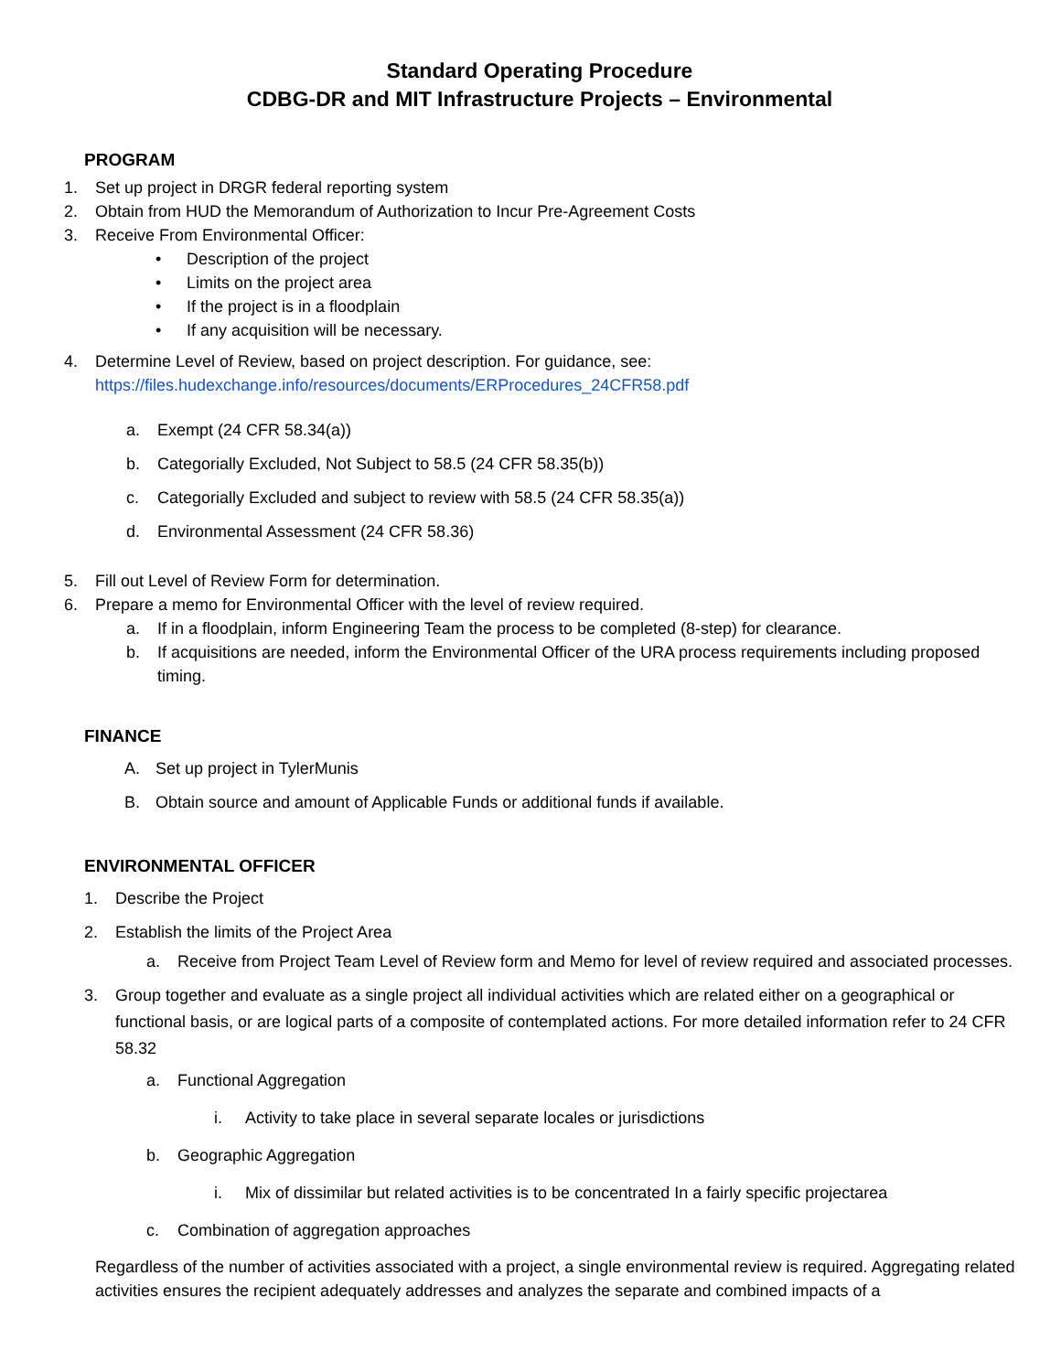Standard Operating Procedure
CDBG-DR and MIT Infrastructure Projects – Environmental
PROGRAM
1. Set up project in DRGR federal reporting system
2. Obtain from HUD the Memorandum of Authorization to Incur Pre-Agreement Costs
3. Receive From Environmental Officer:
• Description of the project
• Limits on the project area
• If the project is in a floodplain
• If any acquisition will be necessary.
4. Determine Level of Review, based on project description. For guidance, see:
https://files.hudexchange.info/resources/documents/ERProcedures_24CFR58.pdf
a. Exempt (24 CFR 58.34(a))
b. Categorially Excluded, Not Subject to 58.5 (24 CFR 58.35(b))
c. Categorially Excluded and subject to review with 58.5 (24 CFR 58.35(a))
d. Environmental Assessment (24 CFR 58.36)
5. Fill out Level of Review Form for determination.
6. Prepare a memo for Environmental Officer with the level of review required.
a. If in a floodplain, inform Engineering Team the process to be completed (8-step) for clearance.
b. If acquisitions are needed, inform the Environmental Officer of the URA process requirements including proposed timing.
FINANCE
A. Set up project in TylerMunis
B. Obtain source and amount of Applicable Funds or additional funds if available.
ENVIRONMENTAL OFFICER
1. Describe the Project
2. Establish the limits of the Project Area
a. Receive from Project Team Level of Review form and Memo for level of review required and associated processes.
3. Group together and evaluate as a single project all individual activities which are related either on a geographical or functional basis, or are logical parts of a composite of contemplated actions. For more detailed information refer to 24 CFR 58.32
a. Functional Aggregation
i. Activity to take place in several separate locales or jurisdictions
b. Geographic Aggregation
i. Mix of dissimilar but related activities is to be concentrated In a fairly specific projectarea
c. Combination of aggregation approaches
Regardless of the number of activities associated with a project, a single environmental review is required. Aggregating related activities ensures the recipient adequately addresses and analyzes the separate and combined impacts of a